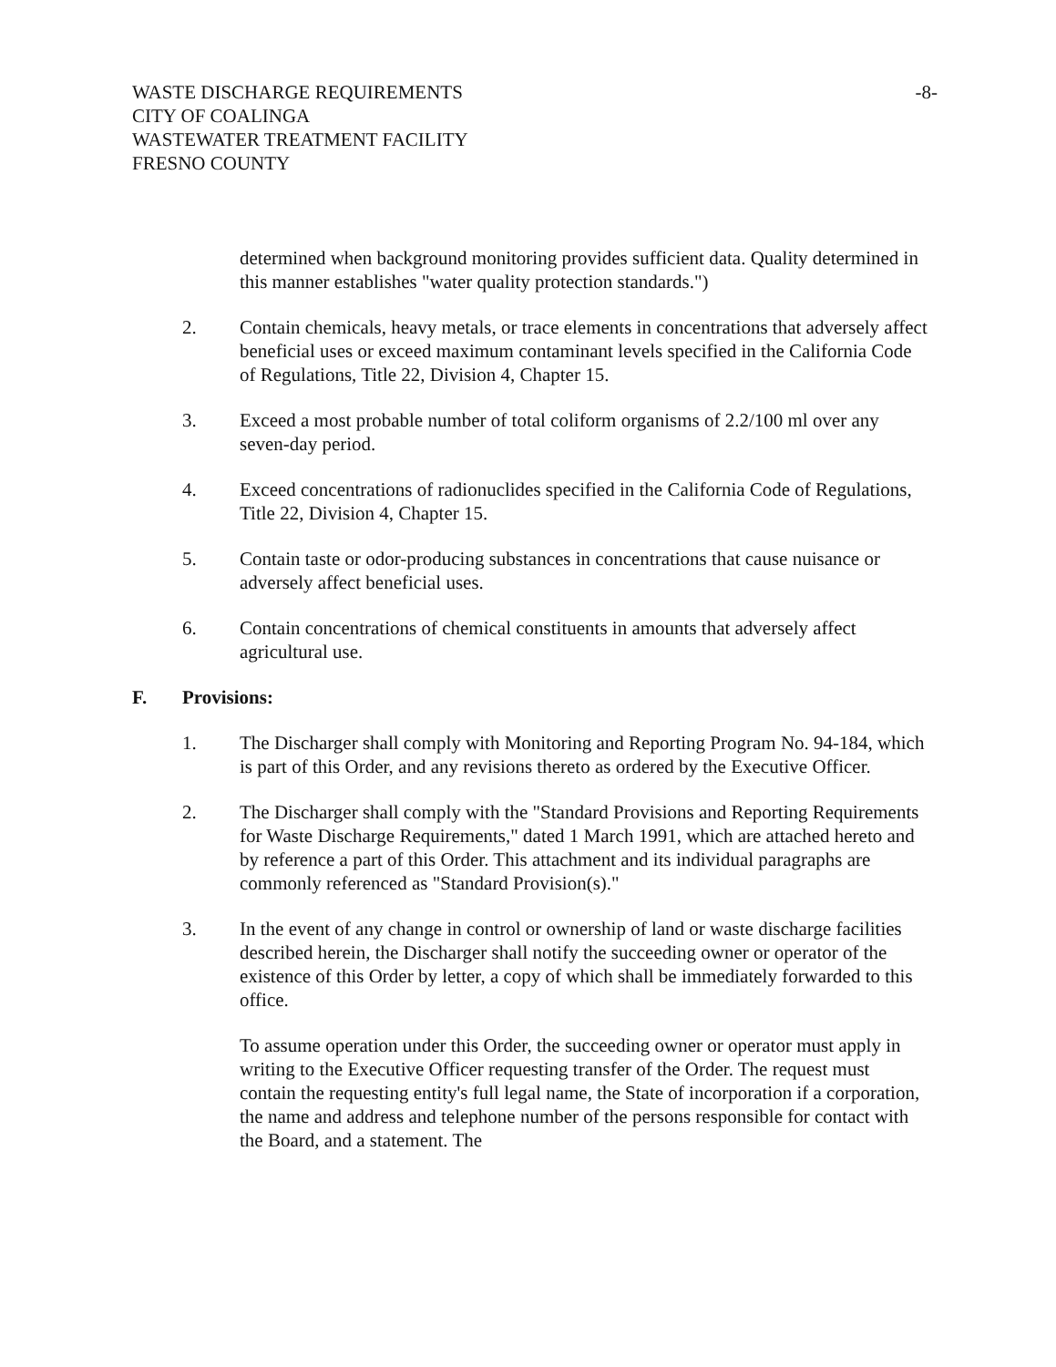WASTE DISCHARGE REQUIREMENTS
CITY OF COALINGA
WASTEWATER TREATMENT FACILITY
FRESNO COUNTY
-8-
determined when background monitoring provides sufficient data. Quality determined in this manner establishes "water quality protection standards.")
2. Contain chemicals, heavy metals, or trace elements in concentrations that adversely affect beneficial uses or exceed maximum contaminant levels specified in the California Code of Regulations, Title 22, Division 4, Chapter 15.
3. Exceed a most probable number of total coliform organisms of 2.2/100 ml over any seven-day period.
4. Exceed concentrations of radionuclides specified in the California Code of Regulations, Title 22, Division 4, Chapter 15.
5. Contain taste or odor-producing substances in concentrations that cause nuisance or adversely affect beneficial uses.
6. Contain concentrations of chemical constituents in amounts that adversely affect agricultural use.
F. Provisions:
1. The Discharger shall comply with Monitoring and Reporting Program No. 94-184, which is part of this Order, and any revisions thereto as ordered by the Executive Officer.
2. The Discharger shall comply with the "Standard Provisions and Reporting Requirements for Waste Discharge Requirements," dated 1 March 1991, which are attached hereto and by reference a part of this Order. This attachment and its individual paragraphs are commonly referenced as "Standard Provision(s)."
3. In the event of any change in control or ownership of land or waste discharge facilities described herein, the Discharger shall notify the succeeding owner or operator of the existence of this Order by letter, a copy of which shall be immediately forwarded to this office.
To assume operation under this Order, the succeeding owner or operator must apply in writing to the Executive Officer requesting transfer of the Order. The request must contain the requesting entity's full legal name, the State of incorporation if a corporation, the name and address and telephone number of the persons responsible for contact with the Board, and a statement. The